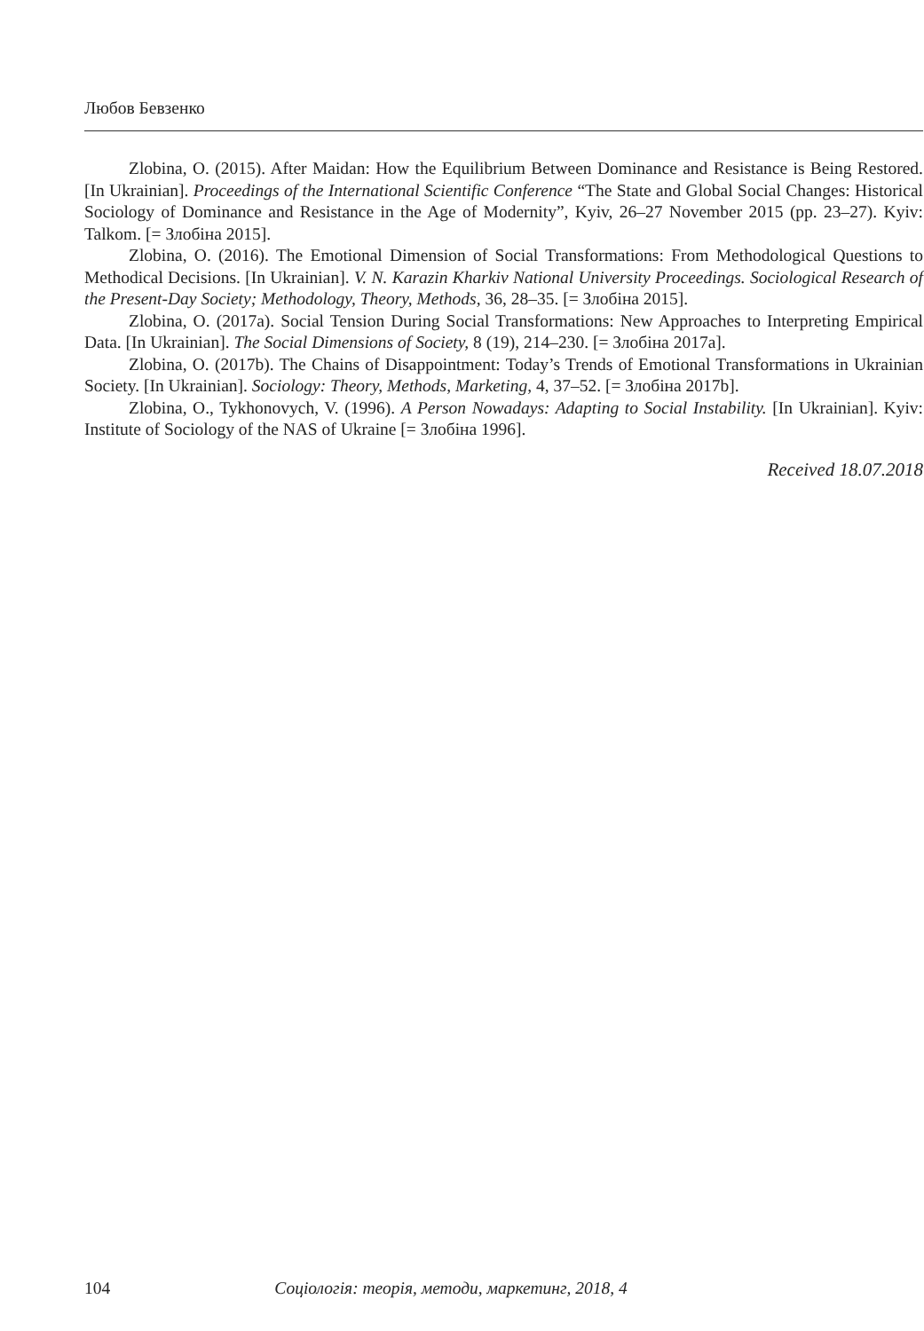Любов Бевзенко
Zlobina, O. (2015). After Maidan: How the Equilibrium Between Dominance and Resistance is Being Restored. [In Ukrainian]. Proceedings of the International Scientific Conference “The State and Global Social Changes: Historical Sociology of Dominance and Resistance in the Age of Modernity”, Kyiv, 26–27 November 2015 (pp. 23–27). Kyiv: Talkom. [= Злобіна 2015].
Zlobina, O. (2016). The Emotional Dimension of Social Transformations: From Methodological Questions to Methodical Decisions. [In Ukrainian]. V. N. Karazin Kharkiv National University Proceedings. Sociological Research of the Present-Day Society; Methodology, Theory, Methods, 36, 28–35. [= Злобіна 2015].
Zlobina, O. (2017a). Social Tension During Social Transformations: New Approaches to Interpreting Empirical Data. [In Ukrainian]. The Social Dimensions of Society, 8 (19), 214–230. [= Злобіна 2017a].
Zlobina, O. (2017b). The Chains of Disappointment: Today’s Trends of Emotional Transformations in Ukrainian Society. [In Ukrainian]. Sociology: Theory, Methods, Marketing, 4, 37–52. [= Злобіна 2017b].
Zlobina, O., Tykhonovych, V. (1996). A Person Nowadays: Adapting to Social Instability. [In Ukrainian]. Kyiv: Institute of Sociology of the NAS of Ukraine [= Злобіна 1996].
Received 18.07.2018
104 Соціологія: теорія, методи, маркетинг, 2018, 4